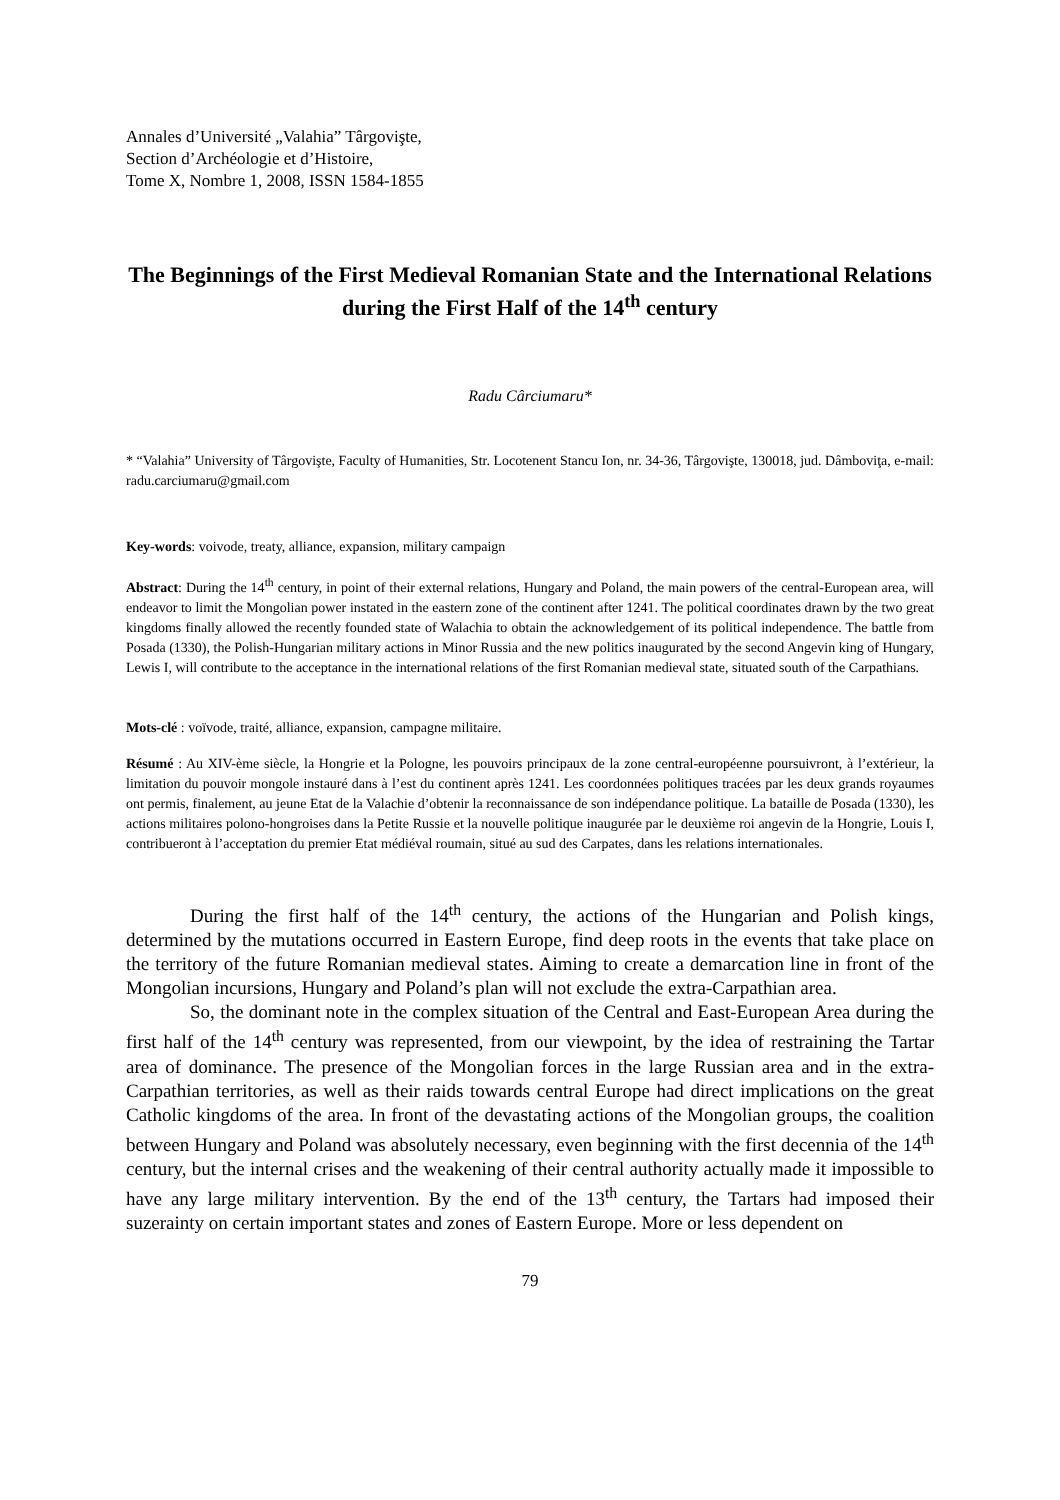Annales d’Université „Valahia” Târgovişte,
Section d’Archéologie et d’Histoire,
Tome X, Nombre 1, 2008, ISSN 1584-1855
The Beginnings of the First Medieval Romanian State and the International Relations during the First Half of the 14<sup>th</sup> century
Radu Cârciumaru*
* “Valahia” University of Târgovişte, Faculty of Humanities, Str. Locotenent Stancu Ion, nr. 34-36, Târgovişte, 130018, jud. Dâmboviţa, e-mail: radu.carciumaru@gmail.com
Key-words: voivode, treaty, alliance, expansion, military campaign
Abstract: During the 14<sup>th</sup> century, in point of their external relations, Hungary and Poland, the main powers of the central-European area, will endeavor to limit the Mongolian power instated in the eastern zone of the continent after 1241. The political coordinates drawn by the two great kingdoms finally allowed the recently founded state of Walachia to obtain the acknowledgement of its political independence. The battle from Posada (1330), the Polish-Hungarian military actions in Minor Russia and the new politics inaugurated by the second Angevin king of Hungary, Lewis I, will contribute to the acceptance in the international relations of the first Romanian medieval state, situated south of the Carpathians.
Mots-clé : voïvode, traité, alliance, expansion, campagne militaire.
Résumé : Au XIV-ème siècle, la Hongrie et la Pologne, les pouvoirs principaux de la zone central-européenne poursuivront, à l’extérieur, la limitation du pouvoir mongole instauré dans à l’est du continent après 1241. Les coordonnées politiques tracées par les deux grands royaumes ont permis, finalement, au jeune Etat de la Valachie d’obtenir la reconnaissance de son indépendance politique. La bataille de Posada (1330), les actions militaires polono-hongroises dans la Petite Russie et la nouvelle politique inaugurée par le deuxième roi angevin de la Hongrie, Louis I, contribueront à l’acceptation du premier Etat médiéval roumain, situé au sud des Carpates, dans les relations internationales.
During the first half of the 14<sup>th</sup> century, the actions of the Hungarian and Polish kings, determined by the mutations occurred in Eastern Europe, find deep roots in the events that take place on the territory of the future Romanian medieval states. Aiming to create a demarcation line in front of the Mongolian incursions, Hungary and Poland’s plan will not exclude the extra-Carpathian area.
So, the dominant note in the complex situation of the Central and East-European Area during the first half of the 14<sup>th</sup> century was represented, from our viewpoint, by the idea of restraining the Tartar area of dominance. The presence of the Mongolian forces in the large Russian area and in the extra-Carpathian territories, as well as their raids towards central Europe had direct implications on the great Catholic kingdoms of the area. In front of the devastating actions of the Mongolian groups, the coalition between Hungary and Poland was absolutely necessary, even beginning with the first decennia of the 14<sup>th</sup> century, but the internal crises and the weakening of their central authority actually made it impossible to have any large military intervention. By the end of the 13<sup>th</sup> century, the Tartars had imposed their suzerainty on certain important states and zones of Eastern Europe. More or less dependent on
79